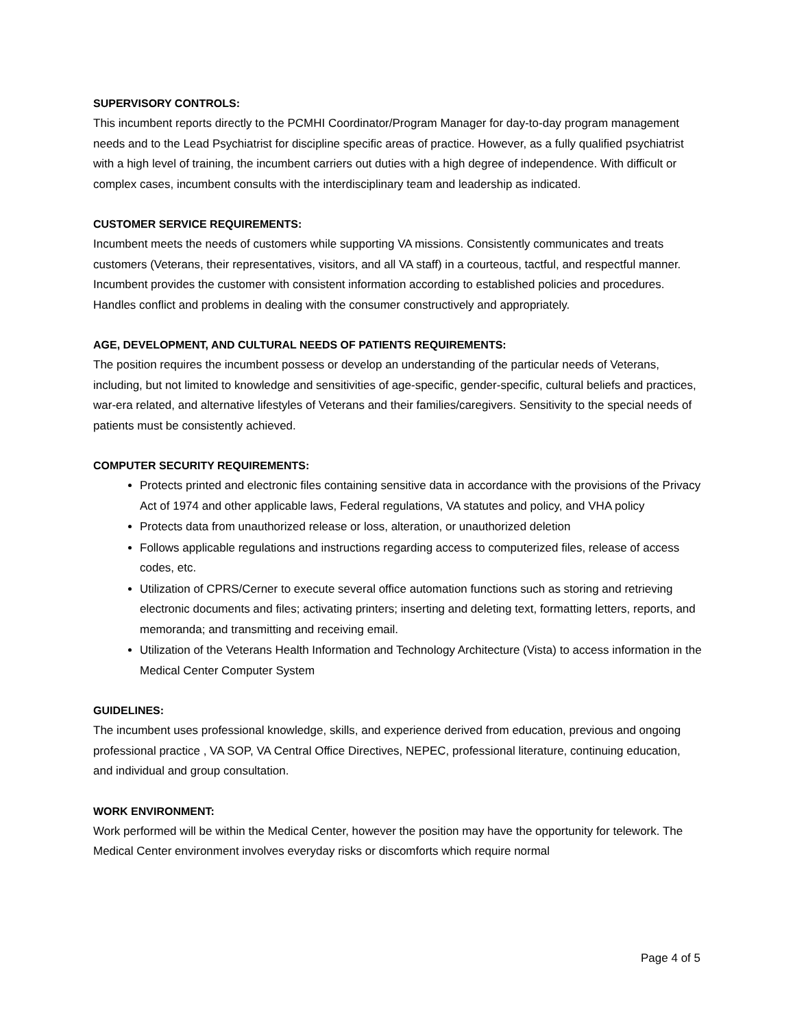SUPERVISORY CONTROLS:
This incumbent reports directly to the PCMHI Coordinator/Program Manager for day-to-day program management needs and to the Lead Psychiatrist for discipline specific areas of practice. However, as a fully qualified psychiatrist with a high level of training, the incumbent carriers out duties with a high degree of independence. With difficult or complex cases, incumbent consults with the interdisciplinary team and leadership as indicated.
CUSTOMER SERVICE REQUIREMENTS:
Incumbent meets the needs of customers while supporting VA missions. Consistently communicates and treats customers (Veterans, their representatives, visitors, and all VA staff) in a courteous, tactful, and respectful manner. Incumbent provides the customer with consistent information according to established policies and procedures. Handles conflict and problems in dealing with the consumer constructively and appropriately.
AGE, DEVELOPMENT, AND CULTURAL NEEDS OF PATIENTS REQUIREMENTS:
The position requires the incumbent possess or develop an understanding of the particular needs of Veterans, including, but not limited to knowledge and sensitivities of age-specific, gender-specific, cultural beliefs and practices, war-era related, and alternative lifestyles of Veterans and their families/caregivers. Sensitivity to the special needs of patients must be consistently achieved.
COMPUTER SECURITY REQUIREMENTS:
Protects printed and electronic files containing sensitive data in accordance with the provisions of the Privacy Act of 1974 and other applicable laws, Federal regulations, VA statutes and policy, and VHA policy
Protects data from unauthorized release or loss, alteration, or unauthorized deletion
Follows applicable regulations and instructions regarding access to computerized files, release of access codes, etc.
Utilization of CPRS/Cerner to execute several office automation functions such as storing and retrieving electronic documents and files; activating printers; inserting and deleting text, formatting letters, reports, and memoranda; and transmitting and receiving email.
Utilization of the Veterans Health Information and Technology Architecture (Vista) to access information in the Medical Center Computer System
GUIDELINES:
The incumbent uses professional knowledge, skills, and experience derived from education, previous and ongoing professional practice , VA SOP, VA Central Office Directives, NEPEC, professional literature, continuing education, and individual and group consultation.
WORK ENVIRONMENT:
Work performed will be within the Medical Center, however the position may have the opportunity for telework. The Medical Center environment involves everyday risks or discomforts which require normal
Page 4 of 5